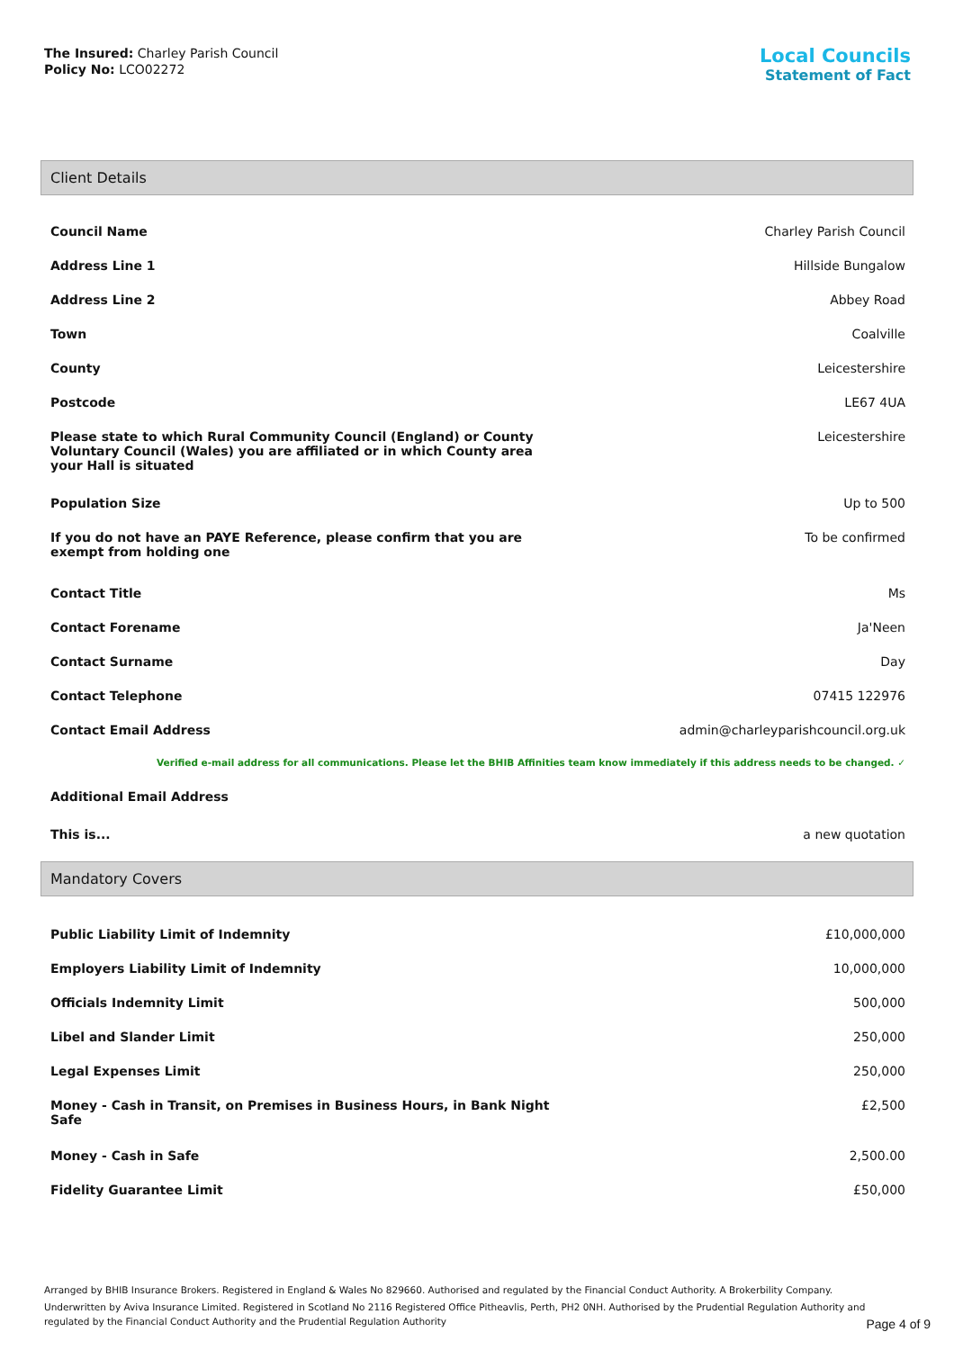The Insured: Charley Parish Council
Policy No: LCO02272
Local Councils
Statement of Fact
Client Details
| Council Name | Charley Parish Council |
| Address Line 1 | Hillside Bungalow |
| Address Line 2 | Abbey Road |
| Town | Coalville |
| County | Leicestershire |
| Postcode | LE67 4UA |
| Please state to which Rural Community Council (England) or County Voluntary Council (Wales) you are affiliated or in which County area your Hall is situated | Leicestershire |
| Population Size | Up to 500 |
| If you do not have an PAYE Reference, please confirm that you are exempt from holding one | To be confirmed |
| Contact Title | Ms |
| Contact Forename | Ja'Neen |
| Contact Surname | Day |
| Contact Telephone | 07415 122976 |
| Contact Email Address | admin@charleyparishcouncil.org.uk |
| Verified e-mail address for all communications. Please let the BHIB Affinities team know immediately if this address needs to be changed. ✓ | |
| Additional Email Address | |
| This is... | a new quotation |
Mandatory Covers
| Public Liability Limit of Indemnity | £10,000,000 |
| Employers Liability Limit of Indemnity | 10,000,000 |
| Officials Indemnity Limit | 500,000 |
| Libel and Slander Limit | 250,000 |
| Legal Expenses Limit | 250,000 |
| Money - Cash in Transit, on Premises in Business Hours, in Bank Night Safe | £2,500 |
| Money - Cash in Safe | 2,500.00 |
| Fidelity Guarantee Limit | £50,000 |
Arranged by BHIB Insurance Brokers. Registered in England & Wales No 829660. Authorised and regulated by the Financial Conduct Authority. A Brokerbility Company.
Underwritten by Aviva Insurance Limited. Registered in Scotland No 2116 Registered Office Pitheavlis, Perth, PH2 0NH. Authorised by the Prudential Regulation Authority and regulated by the Financial Conduct Authority and the Prudential Regulation Authority
Page 4 of 9